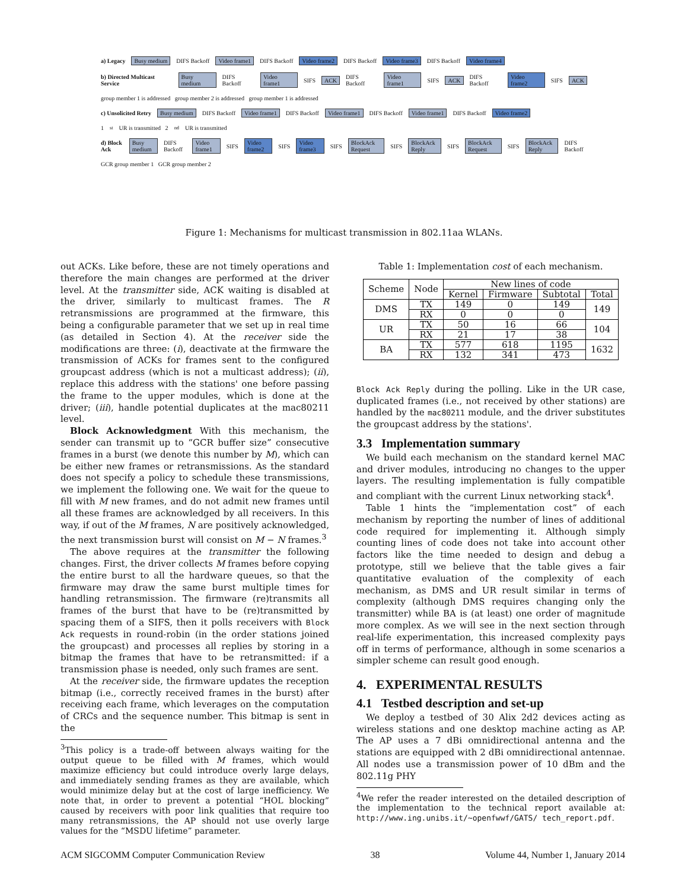a) Legacy Busy medium DIFS Backoff Video frame1 DIFS Backoff Video frame2 DIFS Backoff Video frame3 DIFS Backoff Video frame4
b) Directed Multicast Service Busy medium DIFS Backoff Video frame1 SIFS ACK DIFS Backoff Video frame1 SIFS ACK DIFS Backoff Video frame2 SIFS ACK
group member 1 is addressed group member 2 is addressed group member 1 is addressed
c) Unsolicited Retry Busy medium DIFS Backoff Video frame1 DIFS Backoff Video frame1 DIFS Backoff Video frame1 DIFS Backoff Video frame2
1<sup>st</sup> UR is transmitted 2<sup>nd</sup> UR is transmitted
d) Block Ack Busy medium DIFS Backoff Video frame1 SIFS Video frame2 SIFS Video frame3 SIFS BlockAck Request SIFS BlockAck Reply SIFS BlockAck Request SIFS BlockAck Reply DIFS Backoff
GCR group member 1 GCR group member 2
Figure 1: Mechanisms for multicast transmission in 802.11aa WLANs.
out ACKs. Like before, these are not timely operations and therefore the main changes are performed at the driver level. At the transmitter side, ACK waiting is disabled at the driver, similarly to multicast frames. The R retransmissions are programmed at the firmware, this being a configurable parameter that we set up in real time (as detailed in Section 4). At the receiver side the modifications are three: (i), deactivate at the firmware the transmission of ACKs for frames sent to the configured groupcast address (which is not a multicast address); (ii), replace this address with the stations' one before passing the frame to the upper modules, which is done at the driver; (iii), handle potential duplicates at the mac80211 level.
Block Acknowledgment With this mechanism, the sender can transmit up to “GCR buffer size” consecutive frames in a burst (we denote this number by M), which can be either new frames or retransmissions. As the standard does not specify a policy to schedule these transmissions, we implement the following one. We wait for the queue to fill with M new frames, and do not admit new frames until all these frames are acknowledged by all receivers. In this way, if out of the M frames, N are positively acknowledged, the next transmission burst will consist on M − N frames.<sup>3</sup>
The above requires at the transmitter the following changes. First, the driver collects M frames before copying the entire burst to all the hardware queues, so that the firmware may draw the same burst multiple times for handling retransmission. The firmware (re)transmits all frames of the burst that have to be (re)transmitted by spacing them of a SIFS, then it polls receivers with Block Ack requests in round-robin (in the order stations joined the groupcast) and processes all replies by storing in a bitmap the frames that have to be retransmitted: if a transmission phase is needed, only such frames are sent.
At the receiver side, the firmware updates the reception bitmap (i.e., correctly received frames in the burst) after receiving each frame, which leverages on the computation of CRCs and the sequence number. This bitmap is sent in the
<sup>3</sup> This policy is a trade-off between always waiting for the output queue to be filled with M frames, which would maximize efficiency but could introduce overly large delays, and immediately sending frames as they are available, which would minimize delay but at the cost of large inefficiency. We note that, in order to prevent a potential “HOL blocking” caused by receivers with poor link qualities that require too many retransmissions, the AP should not use overly large values for the “MSDU lifetime” parameter.
Table 1: Implementation cost of each mechanism.
| Scheme | Node | New lines of code | | | |
| --- | --- | --- | --- | --- | --- |
| | | Kernel | Firmware | Subtotal | Total |
| DMS | TX | 149 | 0 | 149 | 149 |
| | RX | 0 | 0 | 0 | |
| UR | TX | 50 | 16 | 66 | 104 |
| | RX | 21 | 17 | 38 | |
| BA | TX | 577 | 618 | 1195 | 1632 |
| | RX | 132 | 341 | 473 | |
Block Ack Reply during the polling. Like in the UR case, duplicated frames (i.e., not received by other stations) are handled by the mac80211 module, and the driver substitutes the groupcast address by the stations'.
3.3 Implementation summary
We build each mechanism on the standard kernel MAC and driver modules, introducing no changes to the upper layers. The resulting implementation is fully compatible and compliant with the current Linux networking stack<sup>4</sup>.
Table 1 hints the “implementation cost” of each mechanism by reporting the number of lines of additional code required for implementing it. Although simply counting lines of code does not take into account other factors like the time needed to design and debug a prototype, still we believe that the table gives a fair quantitative evaluation of the complexity of each mechanism, as DMS and UR result similar in terms of complexity (although DMS requires changing only the transmitter) while BA is (at least) one order of magnitude more complex. As we will see in the next section through real-life experimentation, this increased complexity pays off in terms of performance, although in some scenarios a simpler scheme can result good enough.
4. EXPERIMENTAL RESULTS
4.1 Testbed description and set-up
We deploy a testbed of 30 Alix 2d2 devices acting as wireless stations and one desktop machine acting as AP. The AP uses a 7 dBi omnidirectional antenna and the stations are equipped with 2 dBi omnidirectional antennae. All nodes use a transmission power of 10 dBm and the 802.11g PHY
<sup>4</sup> We refer the reader interested on the detailed description of the implementation to the technical report available at: http://www.ing.unibs.it/~openfwwf/GATS/ tech_report.pdf.
ACM SIGCOMM Computer Communication Review 38 Volume 44, Number 1, January 2014